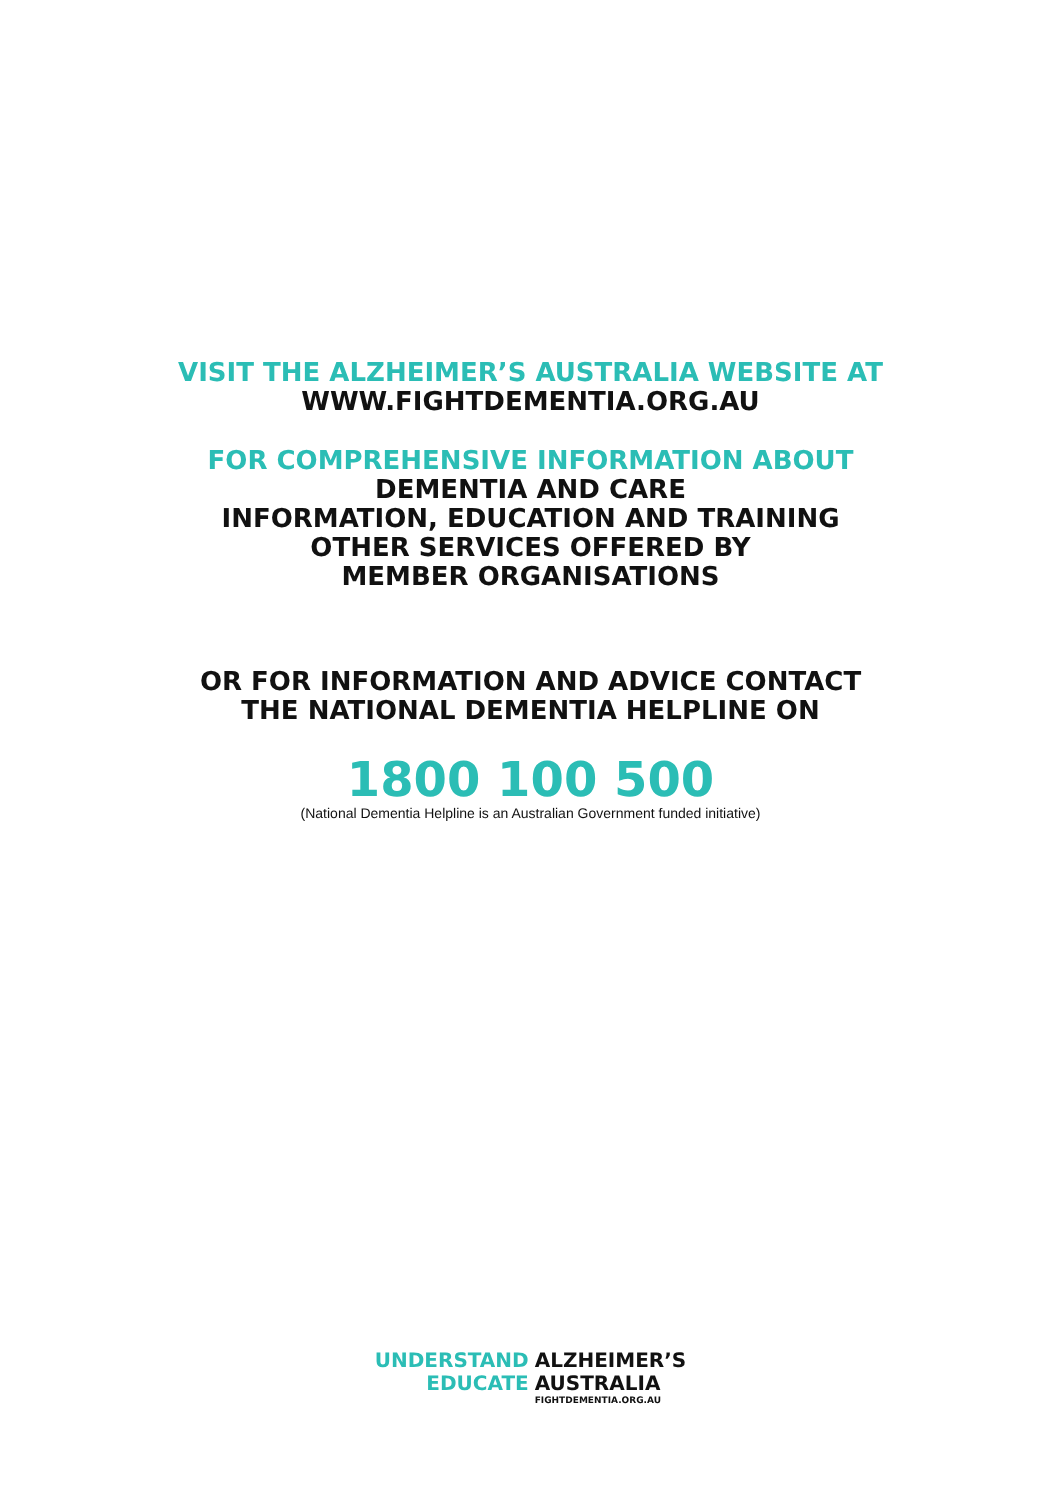VISIT THE ALZHEIMER’S AUSTRALIA WEBSITE AT
WWW.FIGHTDEMENTIA.ORG.AU
FOR COMPREHENSIVE INFORMATION ABOUT
DEMENTIA AND CARE
INFORMATION, EDUCATION AND TRAINING
OTHER SERVICES OFFERED BY
MEMBER ORGANISATIONS
OR FOR INFORMATION AND ADVICE CONTACT
THE NATIONAL DEMENTIA HELPLINE ON
1800 100 500
(National Dementia Helpline is an Australian Government funded initiative)
UNDERSTAND
EDUCATE
ALZHEIMER’S
AUSTRALIA
FIGHTDEMENTIA.ORG.AU